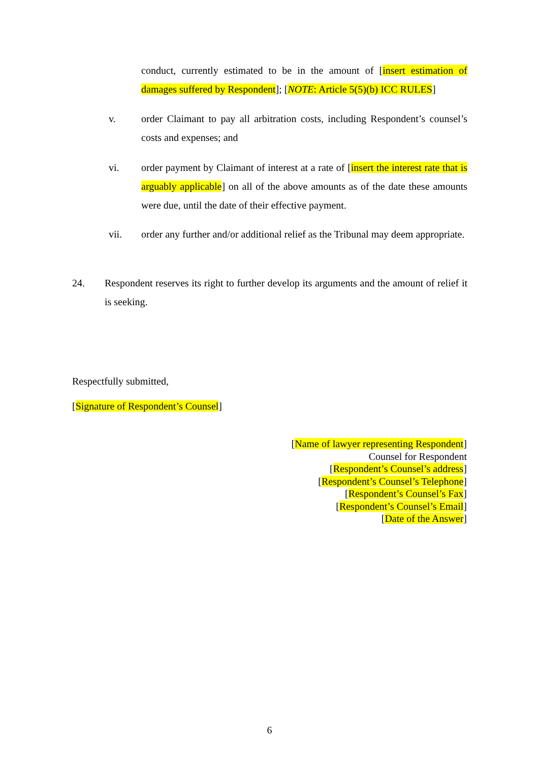conduct, currently estimated to be in the amount of [insert estimation of damages suffered by Respondent]; [NOTE: Article 5(5)(b) ICC RULES]
v. order Claimant to pay all arbitration costs, including Respondent’s counsel’s costs and expenses; and
vi. order payment by Claimant of interest at a rate of [insert the interest rate that is arguably applicable] on all of the above amounts as of the date these amounts were due, until the date of their effective payment.
vii. order any further and/or additional relief as the Tribunal may deem appropriate.
24. Respondent reserves its right to further develop its arguments and the amount of relief it is seeking.
Respectfully submitted,
[Signature of Respondent’s Counsel]
[Name of lawyer representing Respondent]
Counsel for Respondent
[Respondent’s Counsel’s address]
[Respondent’s Counsel’s Telephone]
[Respondent’s Counsel’s Fax]
[Respondent’s Counsel’s Email]
[Date of the Answer]
6